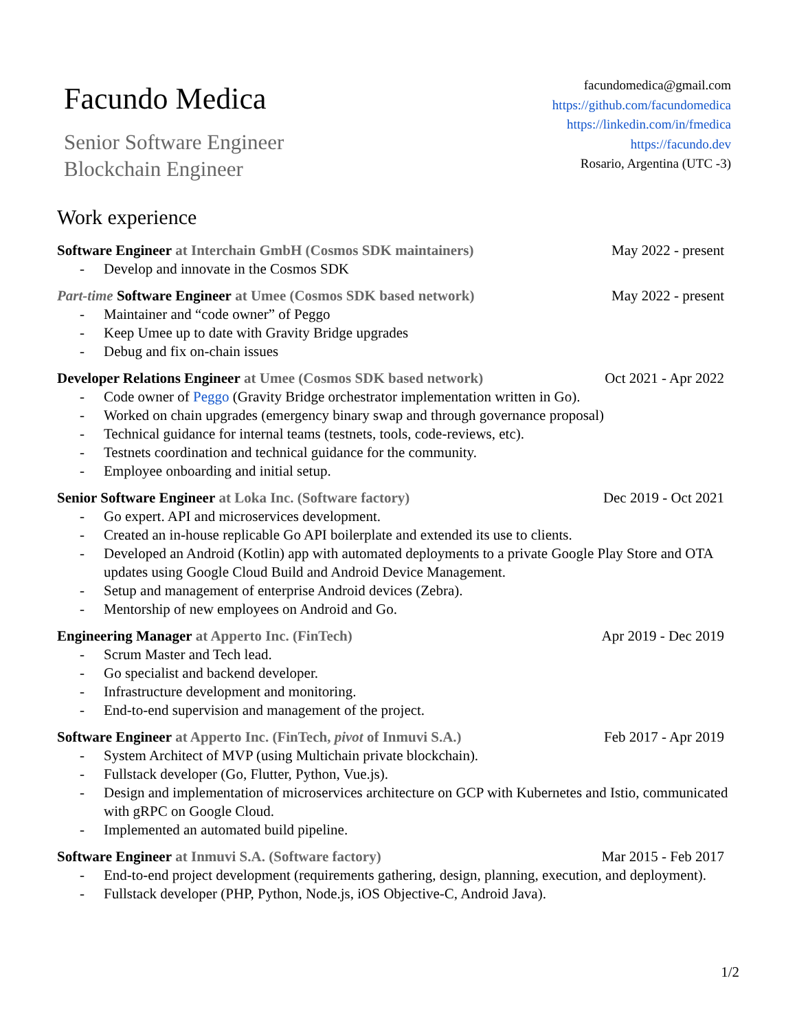Facundo Medica
Senior Software Engineer
Blockchain Engineer
facundomedica@gmail.com
https://github.com/facundomedica
https://linkedin.com/in/fmedica
https://facundo.dev
Rosario, Argentina (UTC -3)
Work experience
Software Engineer at Interchain GmbH (Cosmos SDK maintainers) May 2022 - present
- Develop and innovate in the Cosmos SDK
Part-time Software Engineer at Umee (Cosmos SDK based network) May 2022 - present
- Maintainer and “code owner” of Peggo
- Keep Umee up to date with Gravity Bridge upgrades
- Debug and fix on-chain issues
Developer Relations Engineer at Umee (Cosmos SDK based network) Oct 2021 - Apr 2022
- Code owner of Peggo (Gravity Bridge orchestrator implementation written in Go).
- Worked on chain upgrades (emergency binary swap and through governance proposal)
- Technical guidance for internal teams (testnets, tools, code-reviews, etc).
- Testnets coordination and technical guidance for the community.
- Employee onboarding and initial setup.
Senior Software Engineer at Loka Inc. (Software factory) Dec 2019 - Oct 2021
- Go expert. API and microservices development.
- Created an in-house replicable Go API boilerplate and extended its use to clients.
- Developed an Android (Kotlin) app with automated deployments to a private Google Play Store and OTA updates using Google Cloud Build and Android Device Management.
- Setup and management of enterprise Android devices (Zebra).
- Mentorship of new employees on Android and Go.
Engineering Manager at Apperto Inc. (FinTech) Apr 2019 - Dec 2019
- Scrum Master and Tech lead.
- Go specialist and backend developer.
- Infrastructure development and monitoring.
- End-to-end supervision and management of the project.
Software Engineer at Apperto Inc. (FinTech, pivot of Inmuvi S.A.) Feb 2017 - Apr 2019
- System Architect of MVP (using Multichain private blockchain).
- Fullstack developer (Go, Flutter, Python, Vue.js).
- Design and implementation of microservices architecture on GCP with Kubernetes and Istio, communicated with gRPC on Google Cloud.
- Implemented an automated build pipeline.
Software Engineer at Inmuvi S.A. (Software factory) Mar 2015 - Feb 2017
- End-to-end project development (requirements gathering, design, planning, execution, and deployment).
- Fullstack developer (PHP, Python, Node.js, iOS Objective-C, Android Java).
1/2